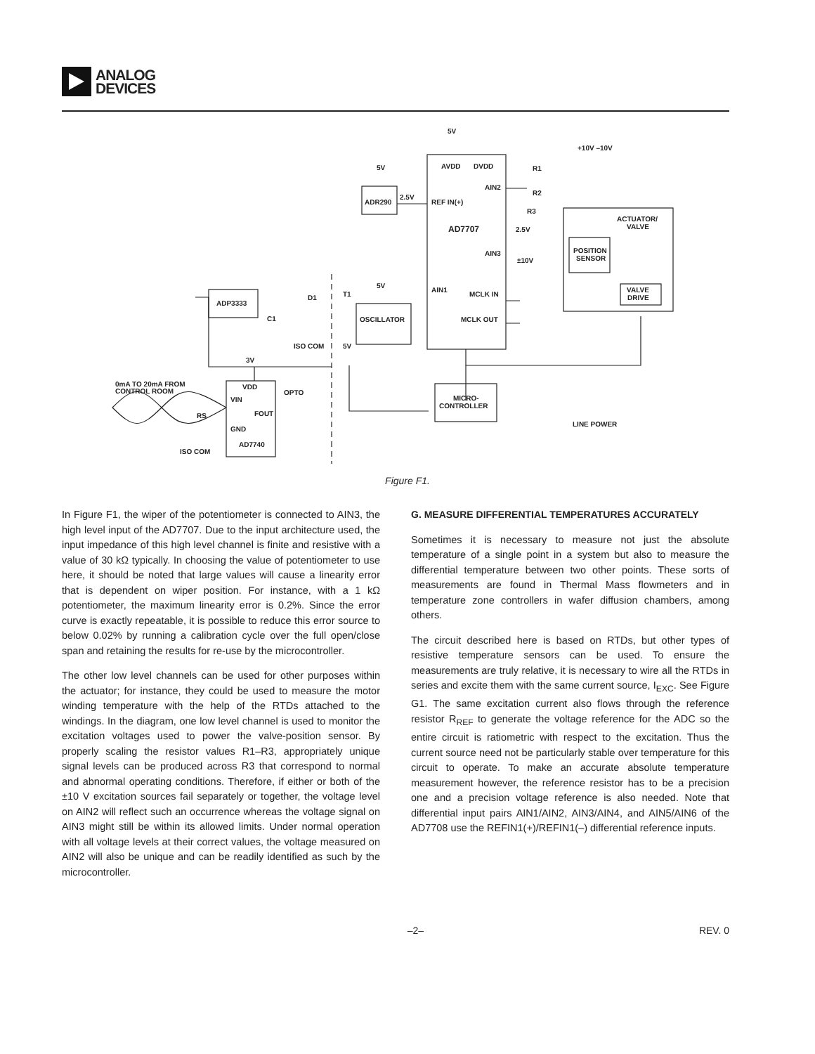ANALOG
DEVICES
5V
+10V –10V
5V
AVDD
DVDD
R1
AIN2
R2
2.5V
ADR290
REF IN(+)
R3
ACTUATOR/
VALVE
AD7707
2.5V
POSITION
SENSOR
AIN3
±10V
5V
AIN1
VALVE
DRIVE
MCLK IN
T1
D1
ADP3333
C1
OSCILLATOR
MCLK OUT
ISO COM
5V
3V
0mA TO 20mA FROM
CONTROL ROOM
VDD
OPTO
MICRO-
CONTROLLER
VIN
FOUT
RS
GND
LINE POWER
AD7740
ISO COM
Figure F1.
In Figure F1, the wiper of the potentiometer is connected to AIN3, the high level input of the AD7707. Due to the input architecture used, the input impedance of this high level channel is finite and resistive with a value of 30 kΩ typically. In choosing the value of potentiometer to use here, it should be noted that large values will cause a linearity error that is dependent on wiper position. For instance, with a 1 kΩ potentiometer, the maximum linearity error is 0.2%. Since the error curve is exactly repeatable, it is possible to reduce this error source to below 0.02% by running a calibration cycle over the full open/close span and retaining the results for re-use by the microcontroller.
The other low level channels can be used for other purposes within the actuator; for instance, they could be used to measure the motor winding temperature with the help of the RTDs attached to the windings. In the diagram, one low level channel is used to monitor the excitation voltages used to power the valve-position sensor. By properly scaling the resistor values R1–R3, appropriately unique signal levels can be produced across R3 that correspond to normal and abnormal operating conditions. Therefore, if either or both of the ±10 V excitation sources fail separately or together, the voltage level on AIN2 will reflect such an occurrence whereas the voltage signal on AIN3 might still be within its allowed limits. Under normal operation with all voltage levels at their correct values, the voltage measured on AIN2 will also be unique and can be readily identified as such by the microcontroller.
G. MEASURE DIFFERENTIAL TEMPERATURES ACCURATELY
Sometimes it is necessary to measure not just the absolute temperature of a single point in a system but also to measure the differential temperature between two other points. These sorts of measurements are found in Thermal Mass flowmeters and in temperature zone controllers in wafer diffusion chambers, among others.
The circuit described here is based on RTDs, but other types of resistive temperature sensors can be used. To ensure the measurements are truly relative, it is necessary to wire all the RTDs in series and excite them with the same current source, I<sub>EXC</sub>. See Figure G1. The same excitation current also flows through the reference resistor R<sub>REF</sub> to generate the voltage reference for the ADC so the entire circuit is ratiometric with respect to the excitation. Thus the current source need not be particularly stable over temperature for this circuit to operate. To make an accurate absolute temperature measurement however, the reference resistor has to be a precision one and a precision voltage reference is also needed. Note that differential input pairs AIN1/AIN2, AIN3/AIN4, and AIN5/AIN6 of the AD7708 use the REFIN1(+)/REFIN1(–) differential reference inputs.
–2– REV. 0